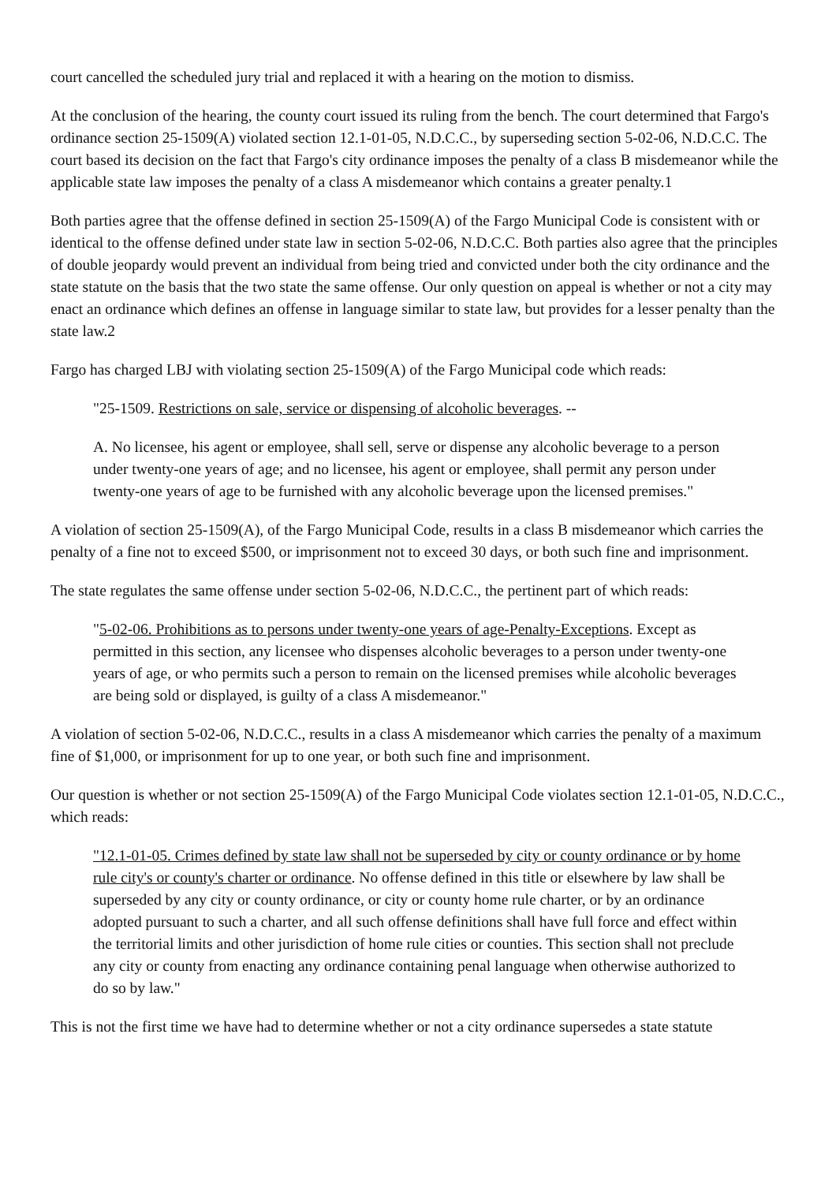court cancelled the scheduled jury trial and replaced it with a hearing on the motion to dismiss.
At the conclusion of the hearing, the county court issued its ruling from the bench. The court determined that Fargo's ordinance section 25-1509(A) violated section 12.1-01-05, N.D.C.C., by superseding section 5-02-06, N.D.C.C. The court based its decision on the fact that Fargo's city ordinance imposes the penalty of a class B misdemeanor while the applicable state law imposes the penalty of a class A misdemeanor which contains a greater penalty.1
Both parties agree that the offense defined in section 25-1509(A) of the Fargo Municipal Code is consistent with or identical to the offense defined under state law in section 5-02-06, N.D.C.C. Both parties also agree that the principles of double jeopardy would prevent an individual from being tried and convicted under both the city ordinance and the state statute on the basis that the two state the same offense. Our only question on appeal is whether or not a city may enact an ordinance which defines an offense in language similar to state law, but provides for a lesser penalty than the state law.2
Fargo has charged LBJ with violating section 25-1509(A) of the Fargo Municipal code which reads:
"25-1509. Restrictions on sale, service or dispensing of alcoholic beverages. --
A. No licensee, his agent or employee, shall sell, serve or dispense any alcoholic beverage to a person under twenty-one years of age; and no licensee, his agent or employee, shall permit any person under twenty-one years of age to be furnished with any alcoholic beverage upon the licensed premises."
A violation of section 25-1509(A), of the Fargo Municipal Code, results in a class B misdemeanor which carries the penalty of a fine not to exceed $500, or imprisonment not to exceed 30 days, or both such fine and imprisonment.
The state regulates the same offense under section 5-02-06, N.D.C.C., the pertinent part of which reads:
"5-02-06. Prohibitions as to persons under twenty-one years of age-Penalty-Exceptions. Except as permitted in this section, any licensee who dispenses alcoholic beverages to a person under twenty-one years of age, or who permits such a person to remain on the licensed premises while alcoholic beverages are being sold or displayed, is guilty of a class A misdemeanor."
A violation of section 5-02-06, N.D.C.C., results in a class A misdemeanor which carries the penalty of a maximum fine of $1,000, or imprisonment for up to one year, or both such fine and imprisonment.
Our question is whether or not section 25-1509(A) of the Fargo Municipal Code violates section 12.1-01-05, N.D.C.C., which reads:
"12.1-01-05. Crimes defined by state law shall not be superseded by city or county ordinance or by home rule city's or county's charter or ordinance. No offense defined in this title or elsewhere by law shall be superseded by any city or county ordinance, or city or county home rule charter, or by an ordinance adopted pursuant to such a charter, and all such offense definitions shall have full force and effect within the territorial limits and other jurisdiction of home rule cities or counties. This section shall not preclude any city or county from enacting any ordinance containing penal language when otherwise authorized to do so by law."
This is not the first time we have had to determine whether or not a city ordinance supersedes a state statute